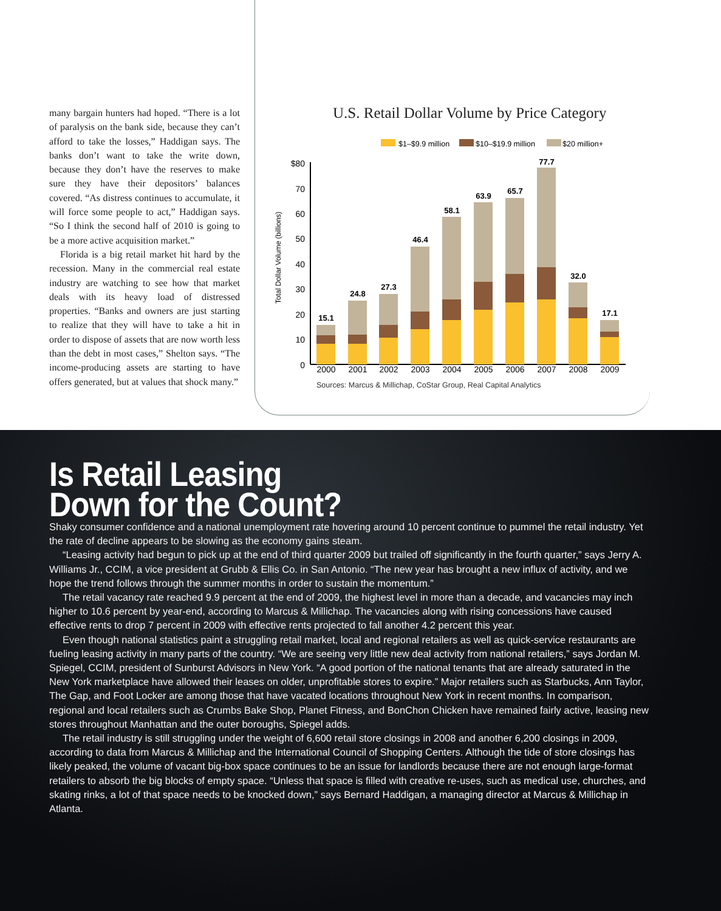many bargain hunters had hoped. “There is a lot of paralysis on the bank side, because they can’t afford to take the losses,” Haddigan says. The banks don’t want to take the write down, because they don’t have the reserves to make sure they have their depositors’ balances covered. “As distress continues to accumulate, it will force some people to act,” Haddigan says. “So I think the second half of 2010 is going to be a more active acquisition market.”
Florida is a big retail market hit hard by the recession. Many in the commercial real estate industry are watching to see how that market deals with its heavy load of distressed properties. “Banks and owners are just starting to realize that they will have to take a hit in order to dispose of assets that are now worth less than the debt in most cases,” Shelton says. “The income-producing assets are starting to have offers generated, but at values that shock many.”
U.S. Retail Dollar Volume by Price Category
$1–$9.9 million
$10–$19.9 million
$20 million+
Total Dollar Volume (billions)
$80
70
60
50
40
30
20
10
0
15.1
24.8
27.3
46.4
58.1
63.9
65.7
77.7
32.0
17.1
2000
2001
2002
2003
2004
2005
2006
2007
2008
2009
Sources: Marcus & Millichap, CoStar Group, Real Capital Analytics
Is Retail Leasing
Down for the Count?
Shaky consumer confidence and a national unemployment rate hovering around 10 percent continue to pummel the retail industry. Yet the rate of decline appears to be slowing as the economy gains steam.
“Leasing activity had begun to pick up at the end of third quarter 2009 but trailed off significantly in the fourth quarter,” says Jerry A. Williams Jr., CCIM, a vice president at Grubb & Ellis Co. in San Antonio. “The new year has brought a new influx of activity, and we hope the trend follows through the summer months in order to sustain the momentum.”
The retail vacancy rate reached 9.9 percent at the end of 2009, the highest level in more than a decade, and vacancies may inch higher to 10.6 percent by year-end, according to Marcus & Millichap. The vacancies along with rising concessions have caused effective rents to drop 7 percent in 2009 with effective rents projected to fall another 4.2 percent this year.
Even though national statistics paint a struggling retail market, local and regional retailers as well as quick-service restaurants are fueling leasing activity in many parts of the country. “We are seeing very little new deal activity from national retailers,” says Jordan M. Spiegel, CCIM, president of Sunburst Advisors in New York. “A good portion of the national tenants that are already saturated in the New York marketplace have allowed their leases on older, unprofitable stores to expire.” Major retailers such as Starbucks, Ann Taylor, The Gap, and Foot Locker are among those that have vacated locations throughout New York in recent months. In comparison, regional and local retailers such as Crumbs Bake Shop, Planet Fitness, and BonChon Chicken have remained fairly active, leasing new stores throughout Manhattan and the outer boroughs, Spiegel adds.
The retail industry is still struggling under the weight of 6,600 retail store closings in 2008 and another 6,200 closings in 2009, according to data from Marcus & Millichap and the International Council of Shopping Centers. Although the tide of store closings has likely peaked, the volume of vacant big-box space continues to be an issue for landlords because there are not enough large-format retailers to absorb the big blocks of empty space. “Unless that space is filled with creative re-uses, such as medical use, churches, and skating rinks, a lot of that space needs to be knocked down,” says Bernard Haddigan, a managing director at Marcus & Millichap in Atlanta.